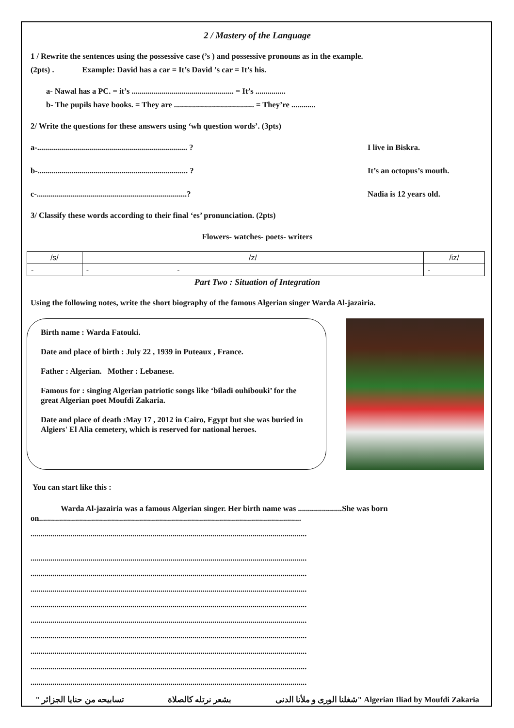2 / Mastery of the Language
1 / Rewrite the sentences using the possessive case (’s ) and possessive pronouns as in the example.
(2pts) . Example: David has a car = It’s David ’s car = It’s his.
a- Nawal has a PC. = it’s ................................................... = It’s ...............
b- The pupils have books. = They are ........................................ = They’re ............
2/ Write the questions for these answers using ‘wh question words’. (3pts)
a-........................................................................... ? I live in Biskra.
b-........................................................................... ? It’s an octopus’s mouth.
c-...........................................................................? Nadia is 12 years old.
3/ Classify these words according to their final ‘es’ pronunciation. (2pts)
Flowers- watches- poets- writers
| /s/ | /z/ | /iz/ |
| --- | --- | --- |
| - | - - | - |
Part Two : Situation of Integration
Using the following notes, write the short biography of the famous Algerian singer Warda Al-jazairia.
Birth name : Warda Fatouki.
Date and place of birth : July 22 , 1939 in Puteaux , France.
Father : Algerian. Mother : Lebanese.
Famous for : singing Algerian patriotic songs like ‘biladi ouhibouki’ for the great Algerian poet Moufdi Zakaria.
Date and place of death :May 17 , 2012 in Cairo, Egypt but she was buried in Algiers' El Alia cemetery, which is reserved for national heroes.
You can start like this :
Warda Al-jazairia was a famous Algerian singer. Her birth name was ......................She was born on...................................................................................................................................
..........................................................................................................................................
..........................................................................................................................................
..........................................................................................................................................
..........................................................................................................................................
..........................................................................................................................................
..........................................................................................................................................
..........................................................................................................................................
..........................................................................................................................................
..........................................................................................................................................
..........................................................................................................................................
تسابيحه من حنايا الجزائر " بشعر نرتله كالصلاة "شغلنا الورى و ملأنا الدنى Algerian Iliad by Moufdi Zakaria